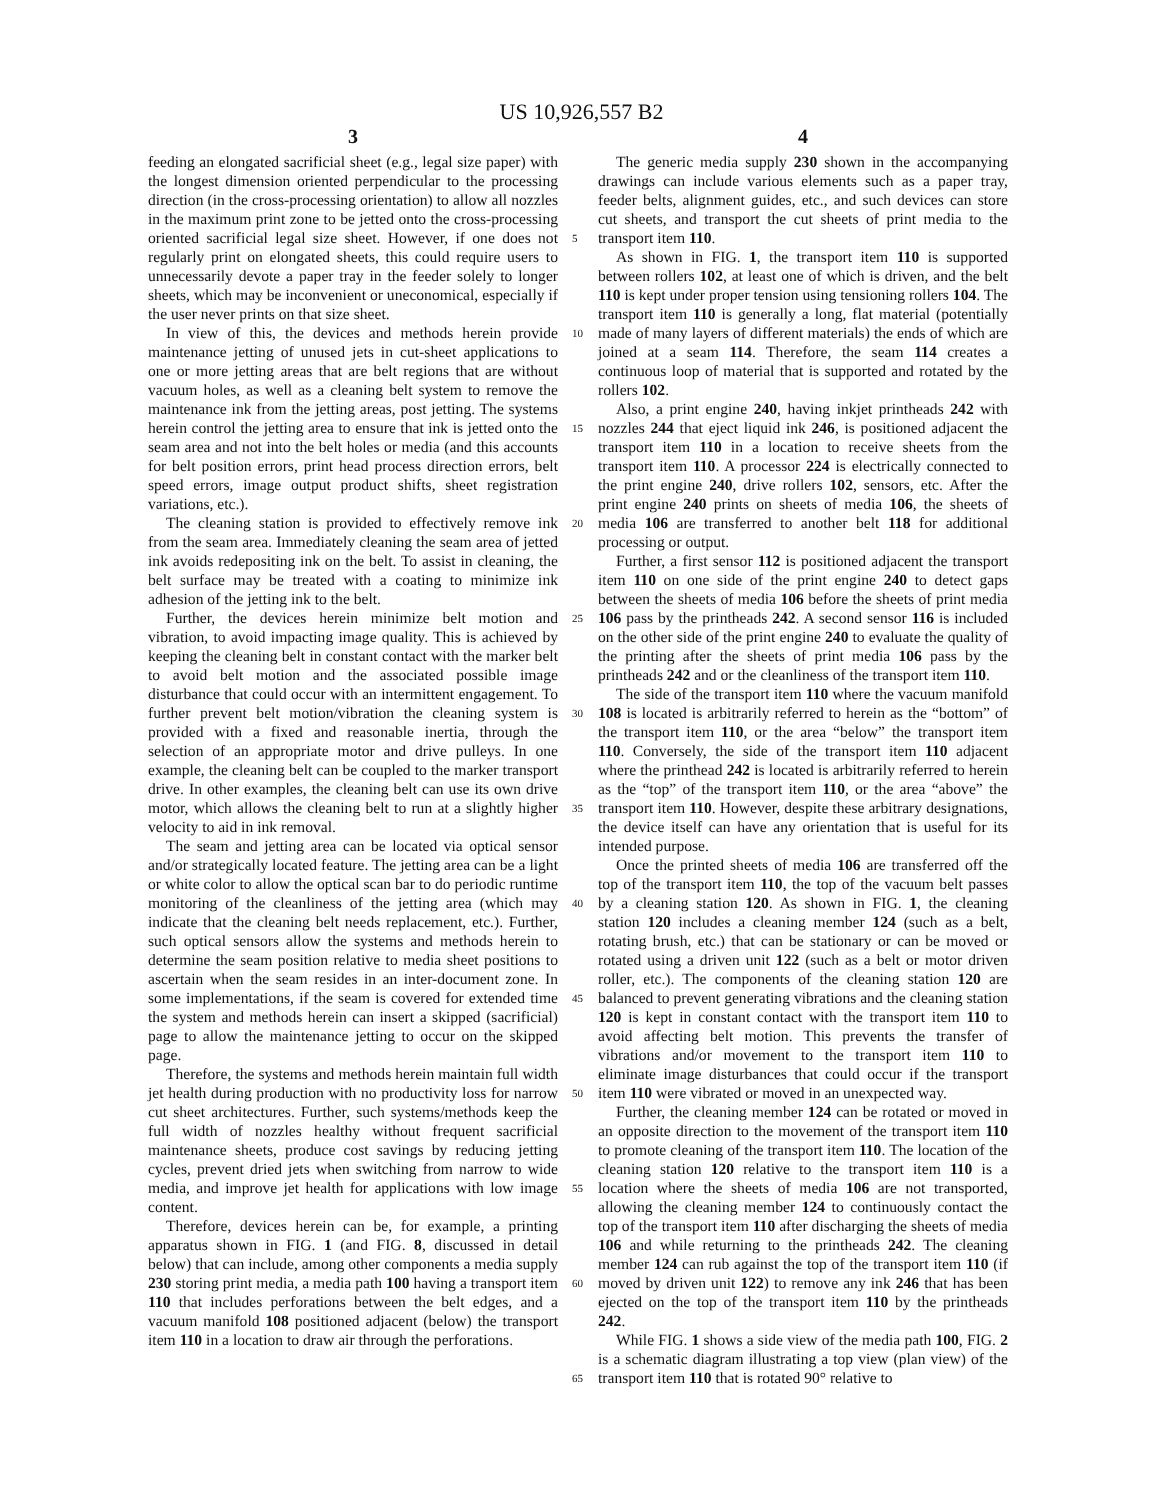US 10,926,557 B2
3
feeding an elongated sacrificial sheet (e.g., legal size paper) with the longest dimension oriented perpendicular to the processing direction (in the cross-processing orientation) to allow all nozzles in the maximum print zone to be jetted onto the cross-processing oriented sacrificial legal size sheet. However, if one does not regularly print on elongated sheets, this could require users to unnecessarily devote a paper tray in the feeder solely to longer sheets, which may be inconvenient or uneconomical, especially if the user never prints on that size sheet.
In view of this, the devices and methods herein provide maintenance jetting of unused jets in cut-sheet applications to one or more jetting areas that are belt regions that are without vacuum holes, as well as a cleaning belt system to remove the maintenance ink from the jetting areas, post jetting. The systems herein control the jetting area to ensure that ink is jetted onto the seam area and not into the belt holes or media (and this accounts for belt position errors, print head process direction errors, belt speed errors, image output product shifts, sheet registration variations, etc.).
The cleaning station is provided to effectively remove ink from the seam area. Immediately cleaning the seam area of jetted ink avoids redepositing ink on the belt. To assist in cleaning, the belt surface may be treated with a coating to minimize ink adhesion of the jetting ink to the belt.
Further, the devices herein minimize belt motion and vibration, to avoid impacting image quality. This is achieved by keeping the cleaning belt in constant contact with the marker belt to avoid belt motion and the associated possible image disturbance that could occur with an intermittent engagement. To further prevent belt motion/vibration the cleaning system is provided with a fixed and reasonable inertia, through the selection of an appropriate motor and drive pulleys. In one example, the cleaning belt can be coupled to the marker transport drive. In other examples, the cleaning belt can use its own drive motor, which allows the cleaning belt to run at a slightly higher velocity to aid in ink removal.
The seam and jetting area can be located via optical sensor and/or strategically located feature. The jetting area can be a light or white color to allow the optical scan bar to do periodic runtime monitoring of the cleanliness of the jetting area (which may indicate that the cleaning belt needs replacement, etc.). Further, such optical sensors allow the systems and methods herein to determine the seam position relative to media sheet positions to ascertain when the seam resides in an inter-document zone. In some implementations, if the seam is covered for extended time the system and methods herein can insert a skipped (sacrificial) page to allow the maintenance jetting to occur on the skipped page.
Therefore, the systems and methods herein maintain full width jet health during production with no productivity loss for narrow cut sheet architectures. Further, such systems/methods keep the full width of nozzles healthy without frequent sacrificial maintenance sheets, produce cost savings by reducing jetting cycles, prevent dried jets when switching from narrow to wide media, and improve jet health for applications with low image content.
Therefore, devices herein can be, for example, a printing apparatus shown in FIG. 1 (and FIG. 8, discussed in detail below) that can include, among other components a media supply 230 storing print media, a media path 100 having a transport item 110 that includes perforations between the belt edges, and a vacuum manifold 108 positioned adjacent (below) the transport item 110 in a location to draw air through the perforations.
5
10
15
20
25
30
35
40
45
50
55
60
65
4
The generic media supply 230 shown in the accompanying drawings can include various elements such as a paper tray, feeder belts, alignment guides, etc., and such devices can store cut sheets, and transport the cut sheets of print media to the transport item 110.
As shown in FIG. 1, the transport item 110 is supported between rollers 102, at least one of which is driven, and the belt 110 is kept under proper tension using tensioning rollers 104. The transport item 110 is generally a long, flat material (potentially made of many layers of different materials) the ends of which are joined at a seam 114. Therefore, the seam 114 creates a continuous loop of material that is supported and rotated by the rollers 102.
Also, a print engine 240, having inkjet printheads 242 with nozzles 244 that eject liquid ink 246, is positioned adjacent the transport item 110 in a location to receive sheets from the transport item 110. A processor 224 is electrically connected to the print engine 240, drive rollers 102, sensors, etc. After the print engine 240 prints on sheets of media 106, the sheets of media 106 are transferred to another belt 118 for additional processing or output.
Further, a first sensor 112 is positioned adjacent the transport item 110 on one side of the print engine 240 to detect gaps between the sheets of media 106 before the sheets of print media 106 pass by the printheads 242. A second sensor 116 is included on the other side of the print engine 240 to evaluate the quality of the printing after the sheets of print media 106 pass by the printheads 242 and or the cleanliness of the transport item 110.
The side of the transport item 110 where the vacuum manifold 108 is located is arbitrarily referred to herein as the “bottom” of the transport item 110, or the area “below” the transport item 110. Conversely, the side of the transport item 110 adjacent where the printhead 242 is located is arbitrarily referred to herein as the “top” of the transport item 110, or the area “above” the transport item 110. However, despite these arbitrary designations, the device itself can have any orientation that is useful for its intended purpose.
Once the printed sheets of media 106 are transferred off the top of the transport item 110, the top of the vacuum belt passes by a cleaning station 120. As shown in FIG. 1, the cleaning station 120 includes a cleaning member 124 (such as a belt, rotating brush, etc.) that can be stationary or can be moved or rotated using a driven unit 122 (such as a belt or motor driven roller, etc.). The components of the cleaning station 120 are balanced to prevent generating vibrations and the cleaning station 120 is kept in constant contact with the transport item 110 to avoid affecting belt motion. This prevents the transfer of vibrations and/or movement to the transport item 110 to eliminate image disturbances that could occur if the transport item 110 were vibrated or moved in an unexpected way.
Further, the cleaning member 124 can be rotated or moved in an opposite direction to the movement of the transport item 110 to promote cleaning of the transport item 110. The location of the cleaning station 120 relative to the transport item 110 is a location where the sheets of media 106 are not transported, allowing the cleaning member 124 to continuously contact the top of the transport item 110 after discharging the sheets of media 106 and while returning to the printheads 242. The cleaning member 124 can rub against the top of the transport item 110 (if moved by driven unit 122) to remove any ink 246 that has been ejected on the top of the transport item 110 by the printheads 242.
While FIG. 1 shows a side view of the media path 100, FIG. 2 is a schematic diagram illustrating a top view (plan view) of the transport item 110 that is rotated 90° relative to